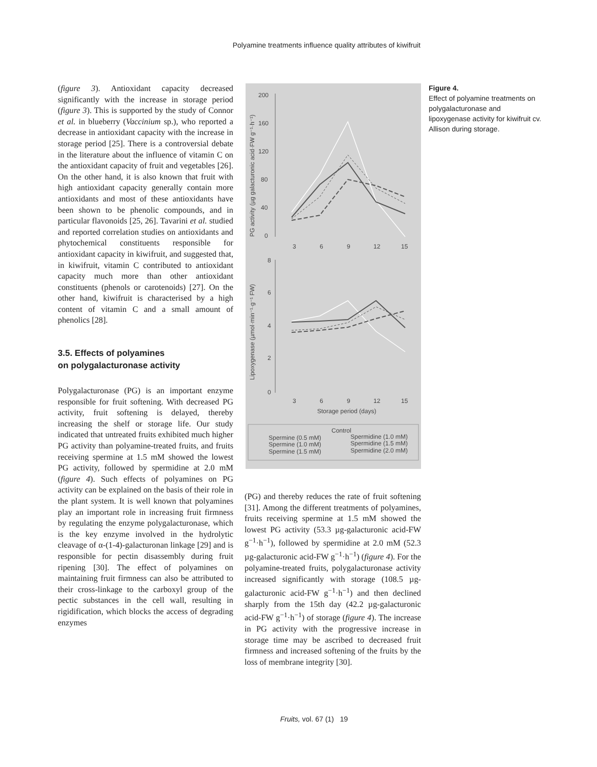Polyamine treatments influence quality attributes of kiwifruit
(figure 3). Antioxidant capacity decreased significantly with the increase in storage period (figure 3). This is supported by the study of Connor et al. in blueberry (Vaccinium sp.), who reported a decrease in antioxidant capacity with the increase in storage period [25]. There is a controversial debate in the literature about the influence of vitamin C on the antioxidant capacity of fruit and vegetables [26]. On the other hand, it is also known that fruit with high antioxidant capacity generally contain more antioxidants and most of these antioxidants have been shown to be phenolic compounds, and in particular flavonoids [25, 26]. Tavarini et al. studied and reported correlation studies on antioxidants and phytochemical constituents responsible for antioxidant capacity in kiwifruit, and suggested that, in kiwifruit, vitamin C contributed to antioxidant capacity much more than other antioxidant constituents (phenols or carotenoids) [27]. On the other hand, kiwifruit is characterised by a high content of vitamin C and a small amount of phenolics [28].
3.5. Effects of polyamines
on polygalacturonase activity
Polygalacturonase (PG) is an important enzyme responsible for fruit softening. With decreased PG activity, fruit softening is delayed, thereby increasing the shelf or storage life. Our study indicated that untreated fruits exhibited much higher PG activity than polyamine-treated fruits, and fruits receiving spermine at 1.5 mM showed the lowest PG activity, followed by spermidine at 2.0 mM (figure 4). Such effects of polyamines on PG activity can be explained on the basis of their role in the plant system. It is well known that polyamines play an important role in increasing fruit firmness by regulating the enzyme polygalacturonase, which is the key enzyme involved in the hydrolytic cleavage of α-(1-4)-galacturonan linkage [29] and is responsible for pectin disassembly during fruit ripening [30]. The effect of polyamines on maintaining fruit firmness can also be attributed to their cross-linkage to the carboxyl group of the pectic substances in the cell wall, resulting in rigidification, which blocks the access of degrading enzymes
PG activity (µg galacturonic acid·FW g⁻¹·h⁻¹)
200
160
120
80
40
0
3
6
9
12
15
Lipoxygenase (µmol·min⁻¹·g⁻¹ FW)
8
6
4
2
0
3
6
9
12
15
Storage period (days)
Control
Spermine (0.5 mM)
Spermidine (1.0 mM)
Spermine (1.0 mM)
Spermidine (1.5 mM)
Spermine (1.5 mM)
Spermidine (2.0 mM)
Figure 4.
Effect of polyamine treatments on polygalacturonase and lipoxygenase activity for kiwifruit cv. Allison during storage.
(PG) and thereby reduces the rate of fruit softening [31]. Among the different treatments of polyamines, fruits receiving spermine at 1.5 mM showed the lowest PG activity (53.3 µg-galacturonic acid-FW g<sup>−1</sup>·h<sup>−1</sup>), followed by spermidine at 2.0 mM (52.3 µg-galacturonic acid-FW g<sup>−1</sup>·h<sup>−1</sup>) (figure 4). For the polyamine-treated fruits, polygalacturonase activity increased significantly with storage (108.5 µg-galacturonic acid-FW g<sup>−1</sup>·h<sup>−1</sup>) and then declined sharply from the 15th day (42.2 µg-galacturonic acid-FW g<sup>−1</sup>·h<sup>−1</sup>) of storage (figure 4). The increase in PG activity with the progressive increase in storage time may be ascribed to decreased fruit firmness and increased softening of the fruits by the loss of membrane integrity [30].
Fruits, vol. 67 (1) 19